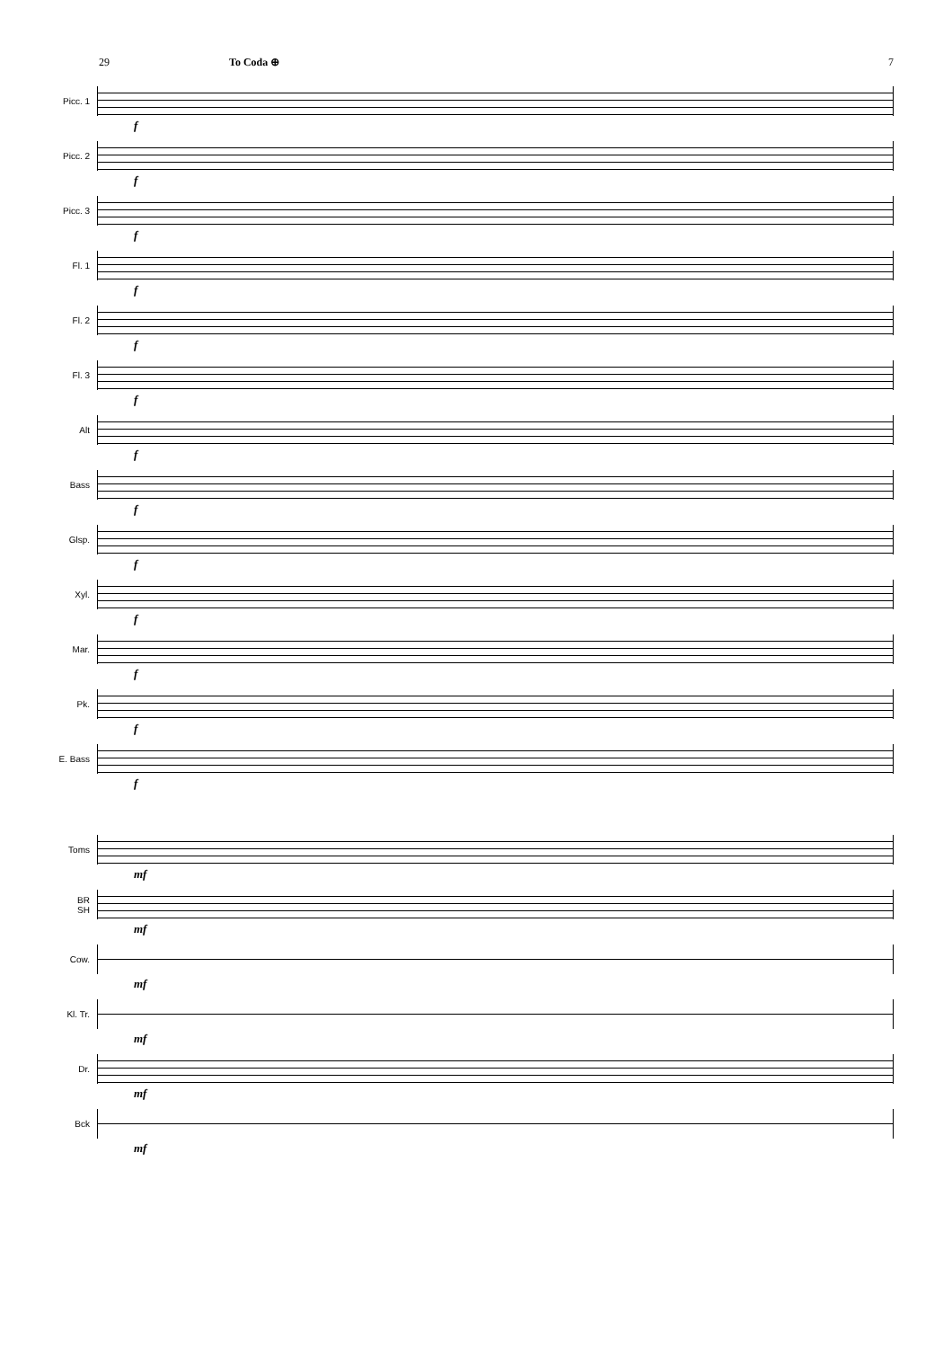29 To Coda ⊕ 7
Picc. 1
f
Picc. 2
f
Picc. 3
f
Fl. 1
f
Fl. 2
f
Fl. 3
f
Alt
f
Bass
f
Glsp.
f
Xyl.
f
Mar.
f
Pk.
f
E. Bass
f
Toms
mf
BR
SH
mf
Cow.
mf
Kl. Tr.
mf
Dr.
mf
Bck
mf